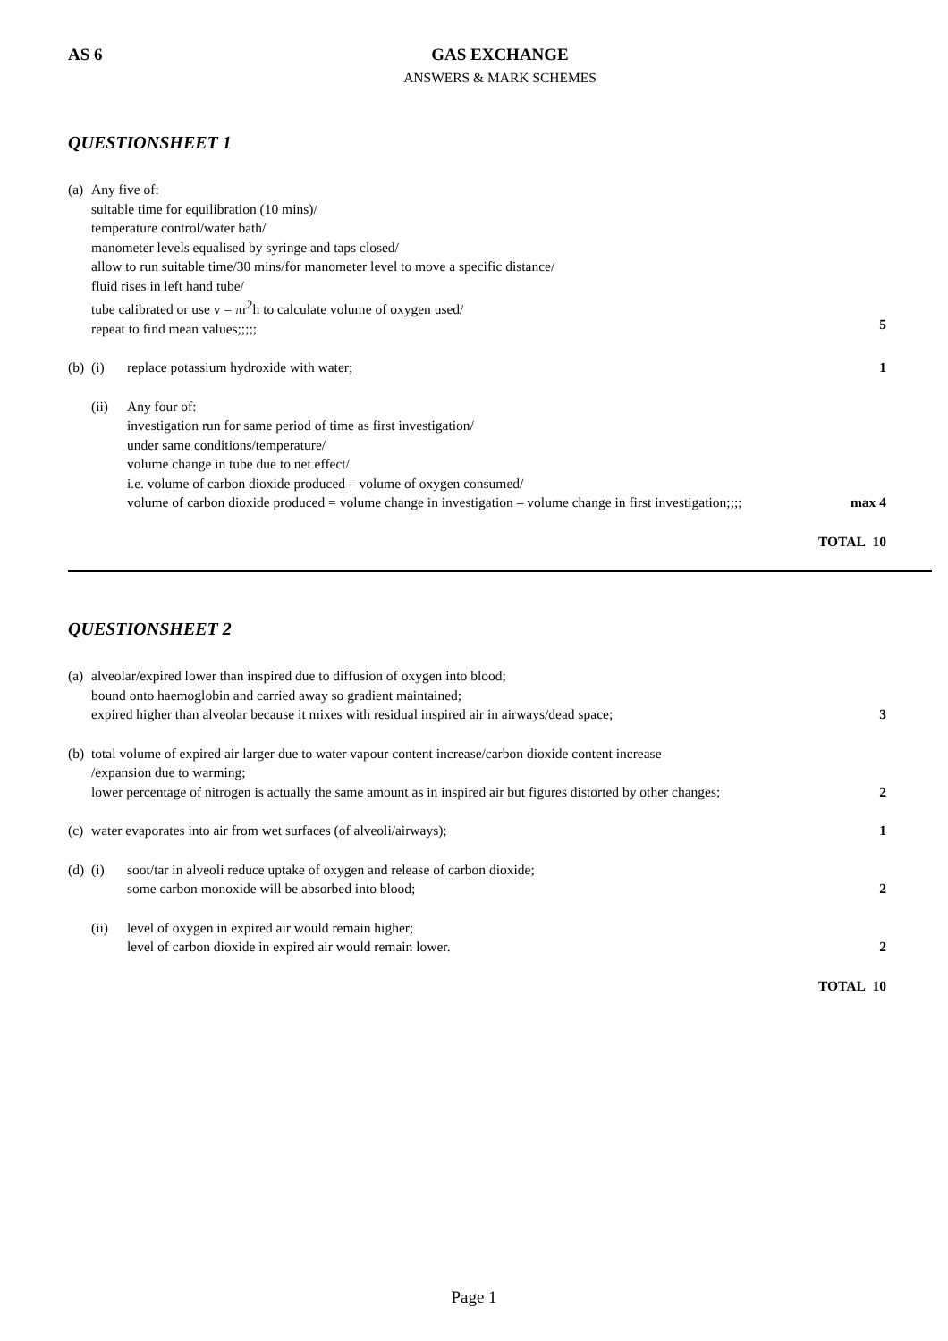AS 6 GAS EXCHANGE
ANSWERS & MARK SCHEMES
QUESTIONSHEET 1
(a)
Any five of:
suitable time for equilibration (10 mins)/
temperature control/water bath/
manometer levels equalised by syringe and taps closed/
allow to run suitable time/30 mins/for manometer level to move a specific distance/
fluid rises in left hand tube/
tube calibrated or use v = πr<sup>2</sup>h to calculate volume of oxygen used/
repeat to find mean values;;;;;
5
(b)
(i) replace potassium hydroxide with water;
1
(ii) Any four of:
investigation run for same period of time as first investigation/
under same conditions/temperature/
volume change in tube due to net effect/
i.e. volume of carbon dioxide produced – volume of oxygen consumed/
volume of carbon dioxide produced = volume change in investigation – volume change in first investigation;;;;
max 4
TOTAL 10
QUESTIONSHEET 2
(a)
alveolar/expired lower than inspired due to diffusion of oxygen into blood;
bound onto haemoglobin and carried away so gradient maintained;
expired higher than alveolar because it mixes with residual inspired air in airways/dead space;
3
(b)
total volume of expired air larger due to water vapour content increase/carbon dioxide content increase
/expansion due to warming;
lower percentage of nitrogen is actually the same amount as in inspired air but figures distorted by other changes;
2
(c)
water evaporates into air from wet surfaces (of alveoli/airways);
1
(d)
(i) soot/tar in alveoli reduce uptake of oxygen and release of carbon dioxide;
some carbon monoxide will be absorbed into blood;
2
(ii) level of oxygen in expired air would remain higher;
level of carbon dioxide in expired air would remain lower.
2
TOTAL 10
Page 1